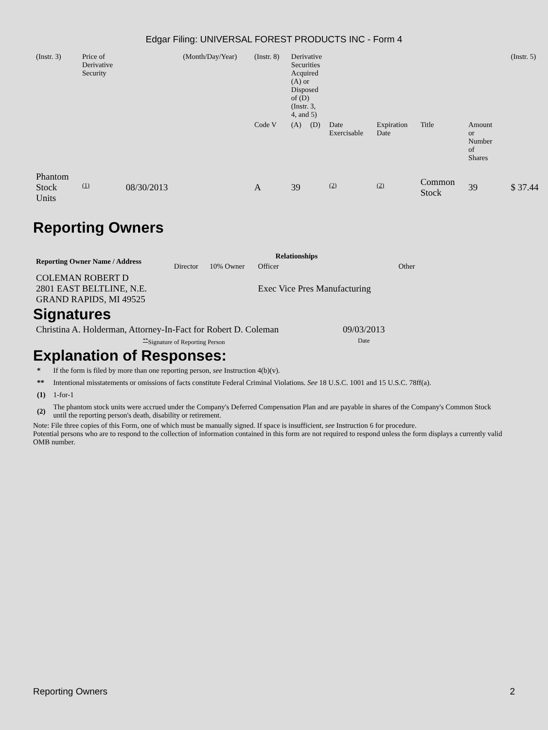Edgar Filing: UNIVERSAL FOREST PRODUCTS INC - Form 4
| (Instr. 3) | Price of Derivative Security | | (Month/Day/Year) | (Instr. 8) | Derivative Securities Acquired (A) or Disposed of (D) (Instr. 3, 4, and 5) | | | | | | | (Instr. 5) |
| | | | | Code V | (A) | (D) | Date Exercisable | Expiration Date | Title | Amount or Number of Shares | | |
| Phantom Stock Units | <sup>(1)</sup> | 08/30/2013 | | A | 39 | | <sup>(2)</sup> | <sup>(2)</sup> | Common Stock | 39 | | $ 37.44 |
Reporting Owners
| Reporting Owner Name / Address | Relationships | | | |
| --- | --- | --- | --- | --- |
| | Director | 10% Owner | Officer | Other |
| COLEMAN ROBERT D 2801 EAST BELTLINE, N.E. GRAND RAPIDS, MI 49525 | | | Exec Vice Pres Manufacturing | |
Signatures
| Christina A. Holderman, Attorney-In-Fact for Robert D. Coleman | 09/03/2013 |
| <sup>**</sup> Signature of Reporting Person | Date |
Explanation of Responses:
| * | If the form is filed by more than one reporting person, see Instruction 4(b)(v). |
| ** | Intentional misstatements or omissions of facts constitute Federal Criminal Violations. See 18 U.S.C. 1001 and 15 U.S.C. 78ff(a). |
| (1) | 1-for-1 |
| (2) | The phantom stock units were accrued under the Company's Deferred Compensation Plan and are payable in shares of the Company's Common Stock until the reporting person's death, disability or retirement. |
Note: File three copies of this Form, one of which must be manually signed. If space is insufficient, see Instruction 6 for procedure.
Potential persons who are to respond to the collection of information contained in this form are not required to respond unless the form displays a currently valid OMB number.
Reporting Owners 2